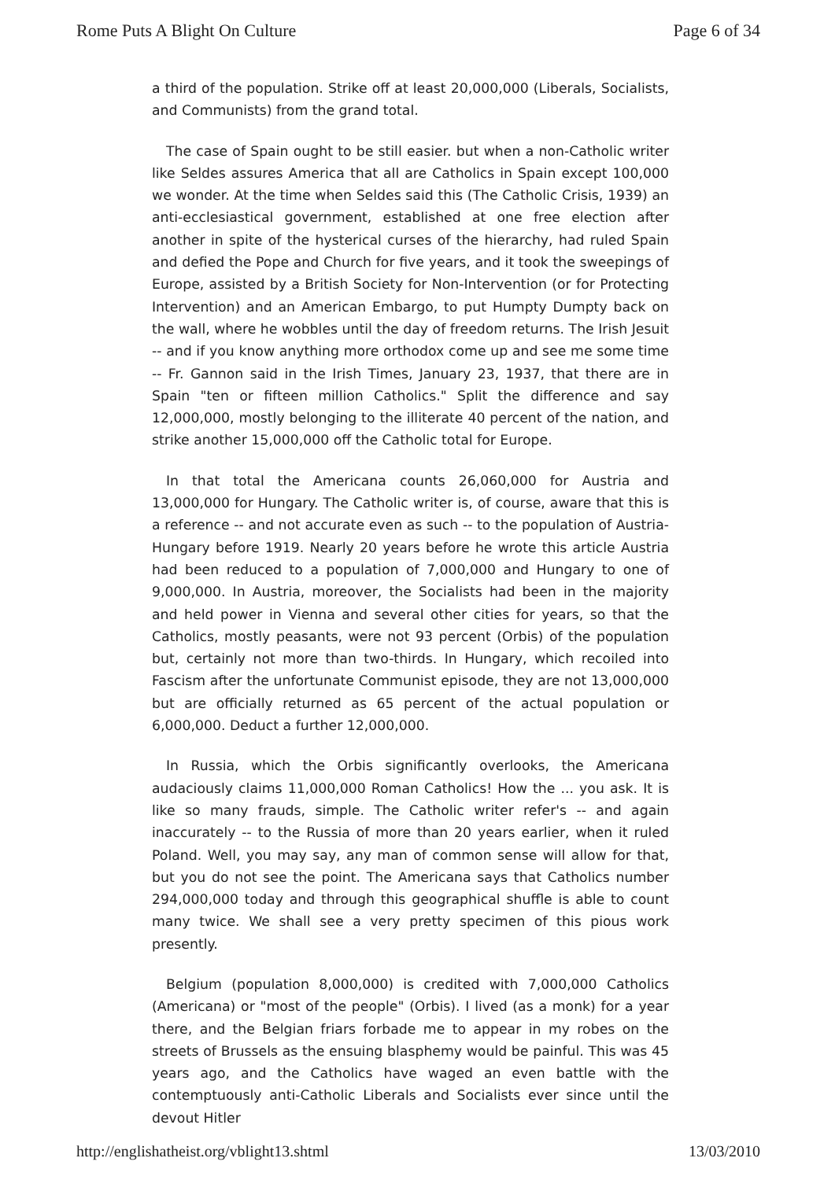Rome Puts A Blight On Culture Page 6 of 34
a third of the population. Strike off at least 20,000,000 (Liberals, Socialists, and Communists) from the grand total.
The case of Spain ought to be still easier. but when a non-Catholic writer like Seldes assures America that all are Catholics in Spain except 100,000 we wonder. At the time when Seldes said this (The Catholic Crisis, 1939) an anti-ecclesiastical government, established at one free election after another in spite of the hysterical curses of the hierarchy, had ruled Spain and defied the Pope and Church for five years, and it took the sweepings of Europe, assisted by a British Society for Non-Intervention (or for Protecting Intervention) and an American Embargo, to put Humpty Dumpty back on the wall, where he wobbles until the day of freedom returns. The Irish Jesuit -- and if you know anything more orthodox come up and see me some time -- Fr. Gannon said in the Irish Times, January 23, 1937, that there are in Spain "ten or fifteen million Catholics." Split the difference and say 12,000,000, mostly belonging to the illiterate 40 percent of the nation, and strike another 15,000,000 off the Catholic total for Europe.
In that total the Americana counts 26,060,000 for Austria and 13,000,000 for Hungary. The Catholic writer is, of course, aware that this is a reference -- and not accurate even as such -- to the population of Austria-Hungary before 1919. Nearly 20 years before he wrote this article Austria had been reduced to a population of 7,000,000 and Hungary to one of 9,000,000. In Austria, moreover, the Socialists had been in the majority and held power in Vienna and several other cities for years, so that the Catholics, mostly peasants, were not 93 percent (Orbis) of the population but, certainly not more than two-thirds. In Hungary, which recoiled into Fascism after the unfortunate Communist episode, they are not 13,000,000 but are officially returned as 65 percent of the actual population or 6,000,000. Deduct a further 12,000,000.
In Russia, which the Orbis significantly overlooks, the Americana audaciously claims 11,000,000 Roman Catholics! How the ... you ask. It is like so many frauds, simple. The Catholic writer refer's -- and again inaccurately -- to the Russia of more than 20 years earlier, when it ruled Poland. Well, you may say, any man of common sense will allow for that, but you do not see the point. The Americana says that Catholics number 294,000,000 today and through this geographical shuffle is able to count many twice. We shall see a very pretty specimen of this pious work presently.
Belgium (population 8,000,000) is credited with 7,000,000 Catholics (Americana) or "most of the people" (Orbis). I lived (as a monk) for a year there, and the Belgian friars forbade me to appear in my robes on the streets of Brussels as the ensuing blasphemy would be painful. This was 45 years ago, and the Catholics have waged an even battle with the contemptuously anti-Catholic Liberals and Socialists ever since until the devout Hitler
http://englishatheist.org/vblight13.shtml 13/03/2010